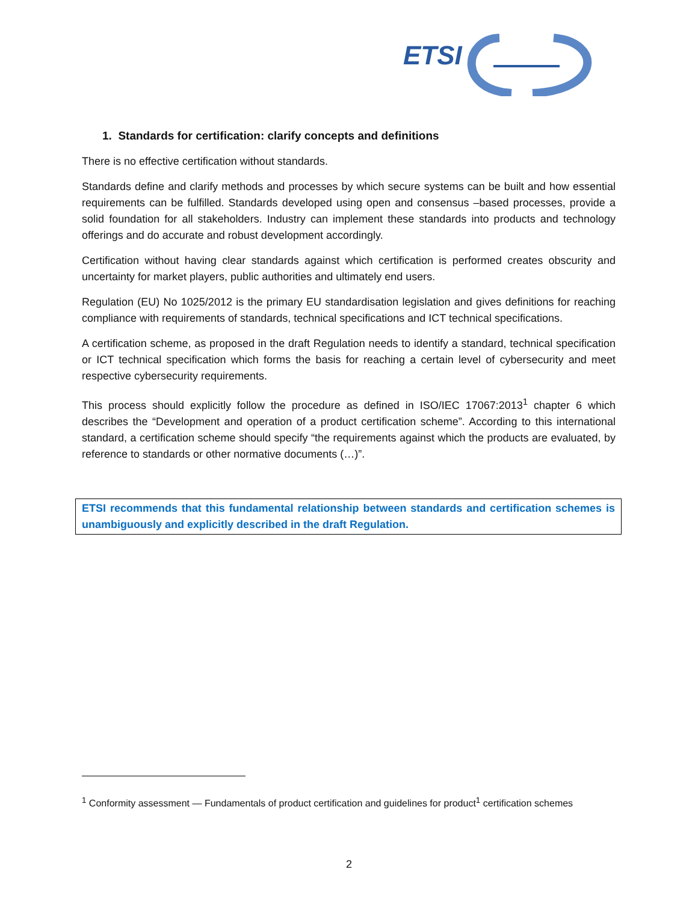ETSI
1. Standards for certification: clarify concepts and definitions
There is no effective certification without standards.
Standards define and clarify methods and processes by which secure systems can be built and how essential requirements can be fulfilled. Standards developed using open and consensus –based processes, provide a solid foundation for all stakeholders. Industry can implement these standards into products and technology offerings and do accurate and robust development accordingly.
Certification without having clear standards against which certification is performed creates obscurity and uncertainty for market players, public authorities and ultimately end users.
Regulation (EU) No 1025/2012 is the primary EU standardisation legislation and gives definitions for reaching compliance with requirements of standards, technical specifications and ICT technical specifications.
A certification scheme, as proposed in the draft Regulation needs to identify a standard, technical specification or ICT technical specification which forms the basis for reaching a certain level of cybersecurity and meet respective cybersecurity requirements.
This process should explicitly follow the procedure as defined in ISO/IEC 17067:2013<sup>1</sup> chapter 6 which describes the “Development and operation of a product certification scheme”. According to this international standard, a certification scheme should specify “the requirements against which the products are evaluated, by reference to standards or other normative documents (…)”.
ETSI recommends that this fundamental relationship between standards and certification schemes is unambiguously and explicitly described in the draft Regulation.
<sup>1</sup> Conformity assessment — Fundamentals of product certification and guidelines for product<sup>1</sup> certification schemes
2